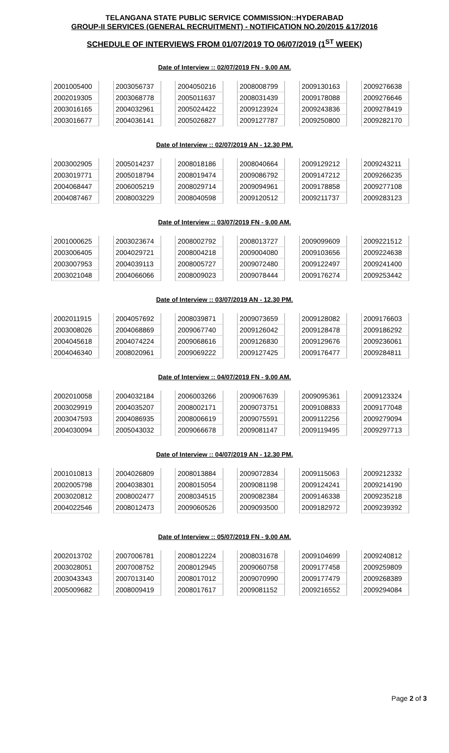TELANGANA STATE PUBLIC SERVICE COMMISSION::HYDERABAD
GROUP-II SERVICES (GENERAL RECRUITMENT) - NOTIFICATION NO.20/2015 &17/2016
SCHEDULE OF INTERVIEWS FROM 01/07/2019 TO 06/07/2019 (1<sup>ST</sup> WEEK)
Date of Interview :: 02/07/2019 FN - 9.00 AM.
| 2001005400 | | 2003056737 | | 2004050216 | | 2008008799 | | 2009130163 | | 2009276638 |
| 2002019305 | | 2003068778 | | 2005011637 | | 2008031439 | | 2009178088 | | 2009276646 |
| 2003016165 | | 2004032961 | | 2005024422 | | 2009123924 | | 2009243836 | | 2009278419 |
| 2003016677 | | 2004036141 | | 2005026827 | | 2009127787 | | 2009250800 | | 2009282170 |
Date of Interview :: 02/07/2019 AN - 12.30 PM.
| 2003002905 | | 2005014237 | | 2008018186 | | 2008040664 | | 2009129212 | | 2009243211 |
| 2003019771 | | 2005018794 | | 2008019474 | | 2009086792 | | 2009147212 | | 2009266235 |
| 2004068447 | | 2006005219 | | 2008029714 | | 2009094961 | | 2009178858 | | 2009277108 |
| 2004087467 | | 2008003229 | | 2008040598 | | 2009120512 | | 2009211737 | | 2009283123 |
Date of Interview :: 03/07/2019 FN - 9.00 AM.
| 2001000625 | | 2003023674 | | 2008002792 | | 2008013727 | | 2009099609 | | 2009221512 |
| 2003006405 | | 2004029721 | | 2008004218 | | 2009004080 | | 2009103656 | | 2009224638 |
| 2003007953 | | 2004039113 | | 2008005727 | | 2009072480 | | 2009122497 | | 2009241400 |
| 2003021048 | | 2004066066 | | 2008009023 | | 2009078444 | | 2009176274 | | 2009253442 |
Date of Interview :: 03/07/2019 AN - 12.30 PM.
| 2002011915 | | 2004057692 | | 2008039871 | | 2009073659 | | 2009128082 | | 2009176603 |
| 2003008026 | | 2004068869 | | 2009067740 | | 2009126042 | | 2009128478 | | 2009186292 |
| 2004045618 | | 2004074224 | | 2009068616 | | 2009126830 | | 2009129676 | | 2009236061 |
| 2004046340 | | 2008020961 | | 2009069222 | | 2009127425 | | 2009176477 | | 2009284811 |
Date of Interview :: 04/07/2019 FN - 9.00 AM.
| 2002010058 | | 2004032184 | | 2006003266 | | 2009067639 | | 2009095361 | | 2009123324 |
| 2003029919 | | 2004035207 | | 2008002171 | | 2009073751 | | 2009108833 | | 2009177048 |
| 2003047593 | | 2004086935 | | 2008006619 | | 2009075591 | | 2009112256 | | 2009279094 |
| 2004030094 | | 2005043032 | | 2009066678 | | 2009081147 | | 2009119495 | | 2009297713 |
Date of Interview :: 04/07/2019 AN - 12.30 PM.
| 2001010813 | | 2004026809 | | 2008013884 | | 2009072834 | | 2009115063 | | 2009212332 |
| 2002005798 | | 2004038301 | | 2008015054 | | 2009081198 | | 2009124241 | | 2009214190 |
| 2003020812 | | 2008002477 | | 2008034515 | | 2009082384 | | 2009146338 | | 2009235218 |
| 2004022546 | | 2008012473 | | 2009060526 | | 2009093500 | | 2009182972 | | 2009239392 |
Date of Interview :: 05/07/2019 FN - 9.00 AM.
| 2002013702 | | 2007006781 | | 2008012224 | | 2008031678 | | 2009104699 | | 2009240812 |
| 2003028051 | | 2007008752 | | 2008012945 | | 2009060758 | | 2009177458 | | 2009259809 |
| 2003043343 | | 2007013140 | | 2008017012 | | 2009070990 | | 2009177479 | | 2009268389 |
| 2005009682 | | 2008009419 | | 2008017617 | | 2009081152 | | 2009216552 | | 2009294084 |
Page 2 of 3